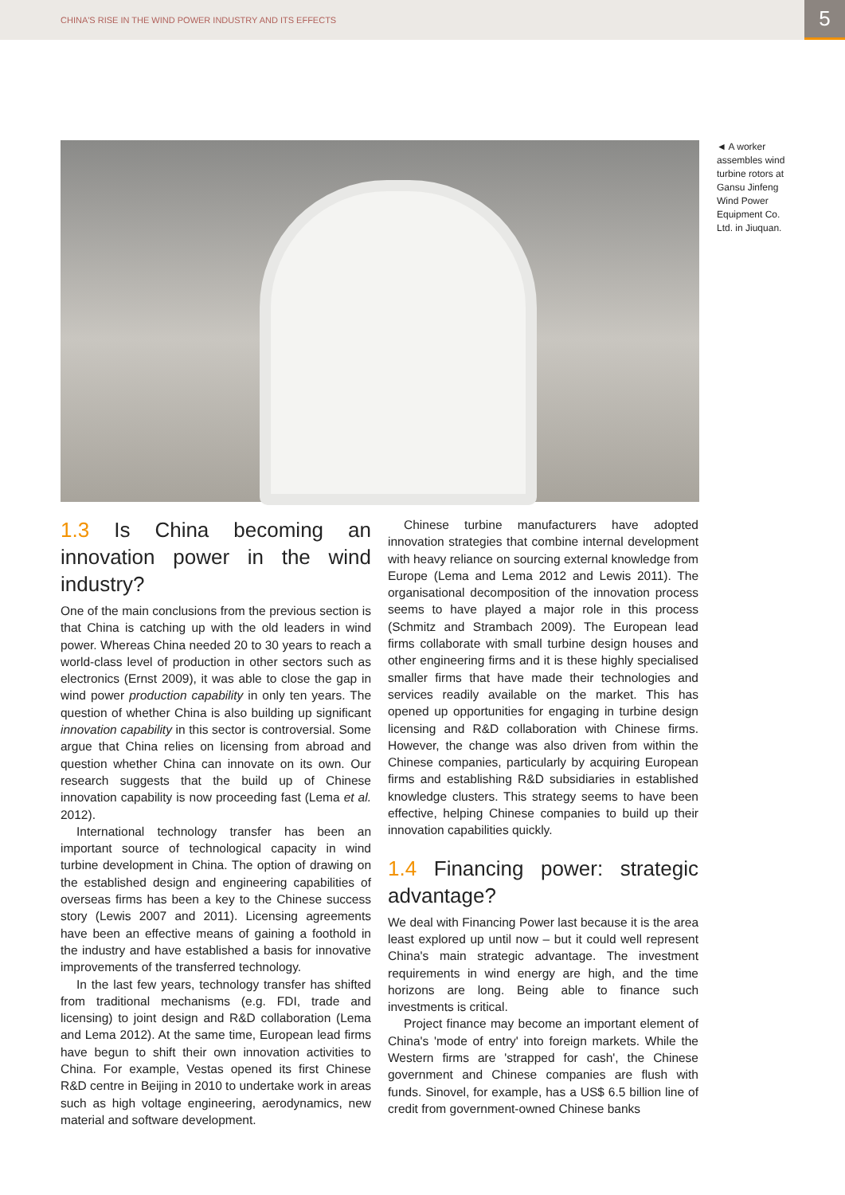CHINA'S RISE IN THE WIND POWER INDUSTRY AND ITS EFFECTS
5
◄ A worker assembles wind turbine rotors at Gansu Jinfeng Wind Power Equipment Co. Ltd. in Jiuquan.
1.3 Is China becoming an innovation power in the wind industry?
One of the main conclusions from the previous section is that China is catching up with the old leaders in wind power. Whereas China needed 20 to 30 years to reach a world-class level of production in other sectors such as electronics (Ernst 2009), it was able to close the gap in wind power production capability in only ten years. The question of whether China is also building up significant innovation capability in this sector is controversial. Some argue that China relies on licensing from abroad and question whether China can innovate on its own. Our research suggests that the build up of Chinese innovation capability is now proceeding fast (Lema et al. 2012).
International technology transfer has been an important source of technological capacity in wind turbine development in China. The option of drawing on the established design and engineering capabilities of overseas firms has been a key to the Chinese success story (Lewis 2007 and 2011). Licensing agreements have been an effective means of gaining a foothold in the industry and have established a basis for innovative improvements of the transferred technology.
In the last few years, technology transfer has shifted from traditional mechanisms (e.g. FDI, trade and licensing) to joint design and R&D collaboration (Lema and Lema 2012). At the same time, European lead firms have begun to shift their own innovation activities to China. For example, Vestas opened its first Chinese R&D centre in Beijing in 2010 to undertake work in areas such as high voltage engineering, aerodynamics, new material and software development.
Chinese turbine manufacturers have adopted innovation strategies that combine internal development with heavy reliance on sourcing external knowledge from Europe (Lema and Lema 2012 and Lewis 2011). The organisational decomposition of the innovation process seems to have played a major role in this process (Schmitz and Strambach 2009). The European lead firms collaborate with small turbine design houses and other engineering firms and it is these highly specialised smaller firms that have made their technologies and services readily available on the market. This has opened up opportunities for engaging in turbine design licensing and R&D collaboration with Chinese firms. However, the change was also driven from within the Chinese companies, particularly by acquiring European firms and establishing R&D subsidiaries in established knowledge clusters. This strategy seems to have been effective, helping Chinese companies to build up their innovation capabilities quickly.
1.4 Financing power: strategic advantage?
We deal with Financing Power last because it is the area least explored up until now – but it could well represent China's main strategic advantage. The investment requirements in wind energy are high, and the time horizons are long. Being able to finance such investments is critical.
Project finance may become an important element of China's 'mode of entry' into foreign markets. While the Western firms are 'strapped for cash', the Chinese government and Chinese companies are flush with funds. Sinovel, for example, has a US$ 6.5 billion line of credit from government-owned Chinese banks